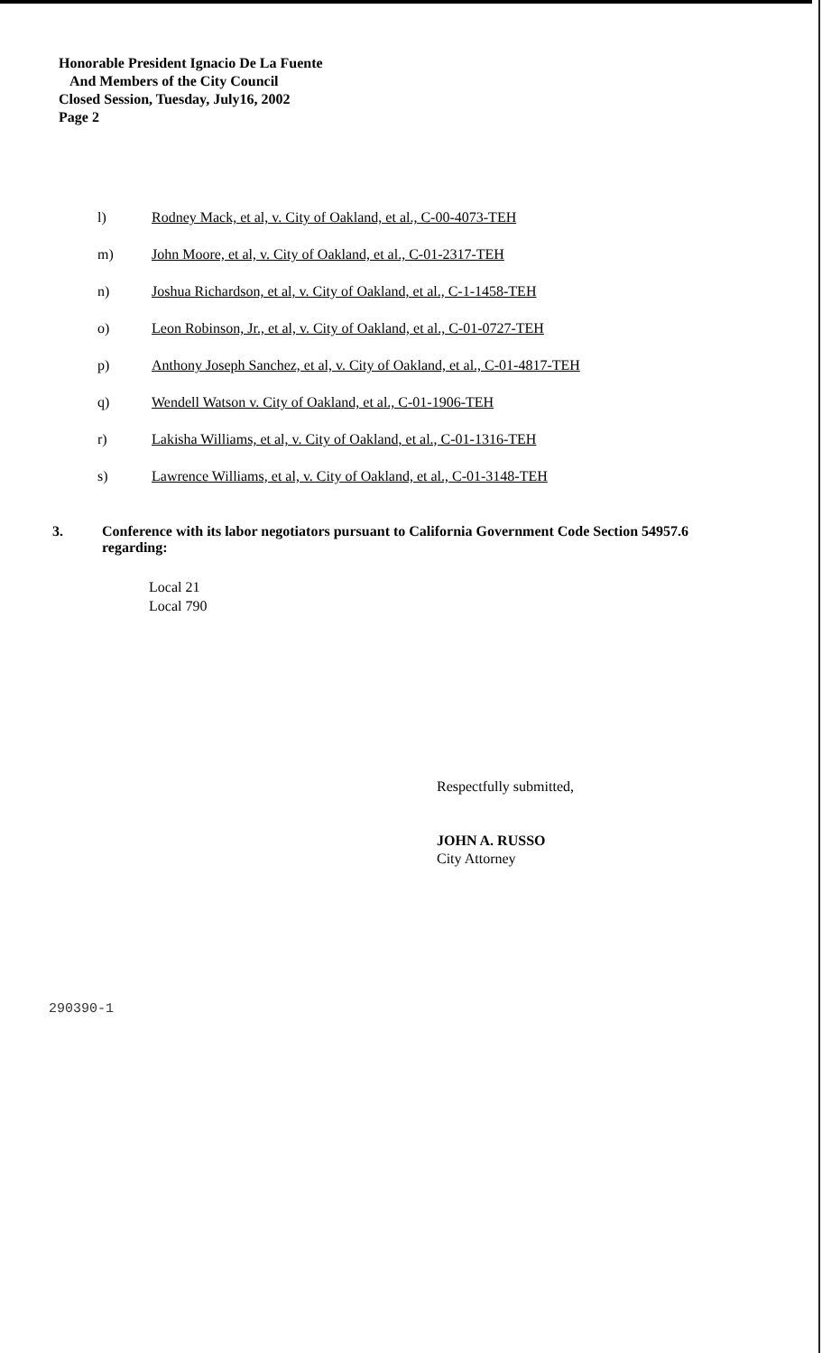Honorable President Ignacio De La Fuente
And Members of the City Council
Closed Session, Tuesday, July16, 2002
Page 2
l) Rodney Mack, et al, v. City of Oakland, et al., C-00-4073-TEH
m) John Moore, et al, v. City of Oakland, et al., C-01-2317-TEH
n) Joshua Richardson, et al, v. City of Oakland, et al., C-1-1458-TEH
o) Leon Robinson, Jr., et al, v. City of Oakland, et al., C-01-0727-TEH
p) Anthony Joseph Sanchez, et al, v. City of Oakland, et al., C-01-4817-TEH
q) Wendell Watson v. City of Oakland, et al., C-01-1906-TEH
r) Lakisha Williams, et al, v. City of Oakland, et al., C-01-1316-TEH
s) Lawrence Williams, et al, v. City of Oakland, et al., C-01-3148-TEH
3. Conference with its labor negotiators pursuant to California Government Code Section 54957.6 regarding:
Local 21
Local 790
Respectfully submitted,
JOHN A. RUSSO
City Attorney
290390-1